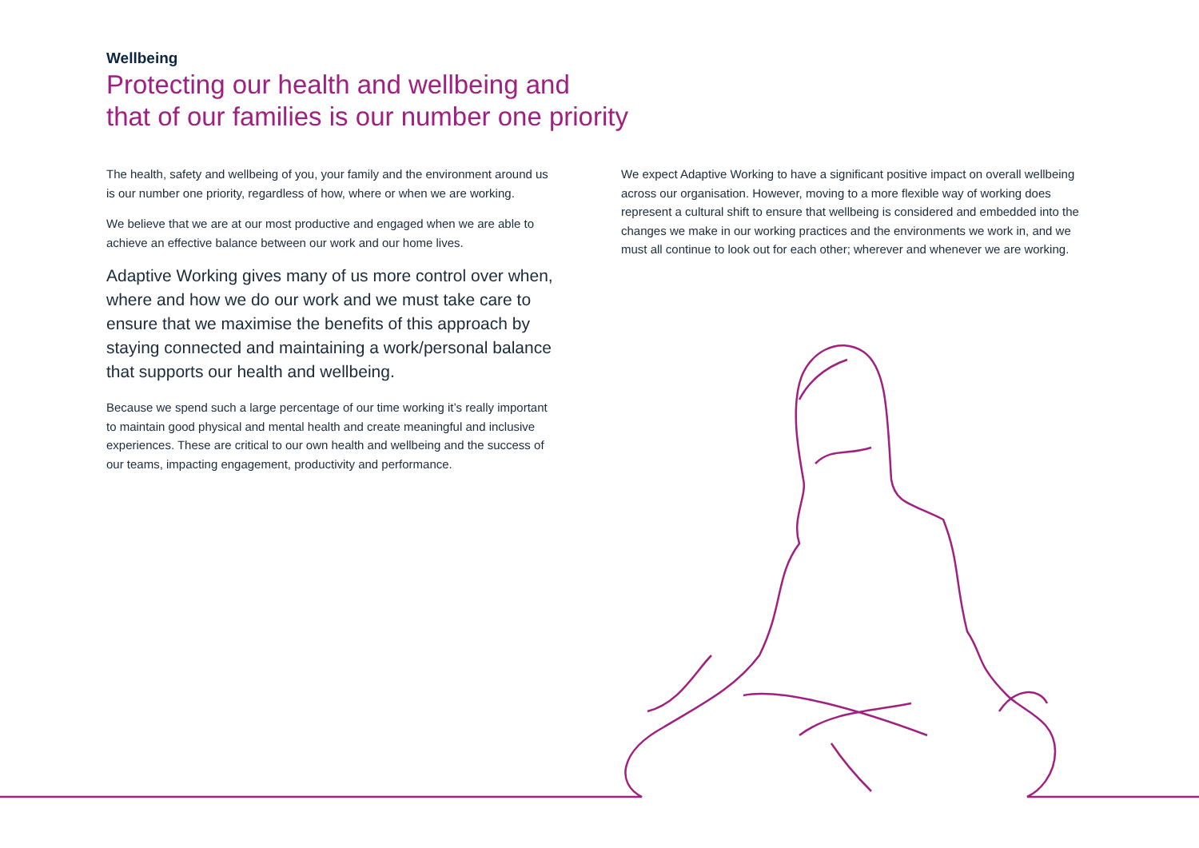Wellbeing
Protecting our health and wellbeing and
that of our families is our number one priority
The health, safety and wellbeing of you, your family and the environment around us is our number one priority, regardless of how, where or when we are working.
We believe that we are at our most productive and engaged when we are able to achieve an effective balance between our work and our home lives.
Adaptive Working gives many of us more control over when, where and how we do our work and we must take care to ensure that we maximise the benefits of this approach by staying connected and maintaining a work/personal balance that supports our health and wellbeing.
Because we spend such a large percentage of our time working it’s really important to maintain good physical and mental health and create meaningful and inclusive experiences. These are critical to our own health and wellbeing and the success of our teams, impacting engagement, productivity and performance.
We expect Adaptive Working to have a significant positive impact on overall wellbeing across our organisation. However, moving to a more flexible way of working does represent a cultural shift to ensure that wellbeing is considered and embedded into the changes we make in our working practices and the environments we work in, and we must all continue to look out for each other; wherever and whenever we are working.